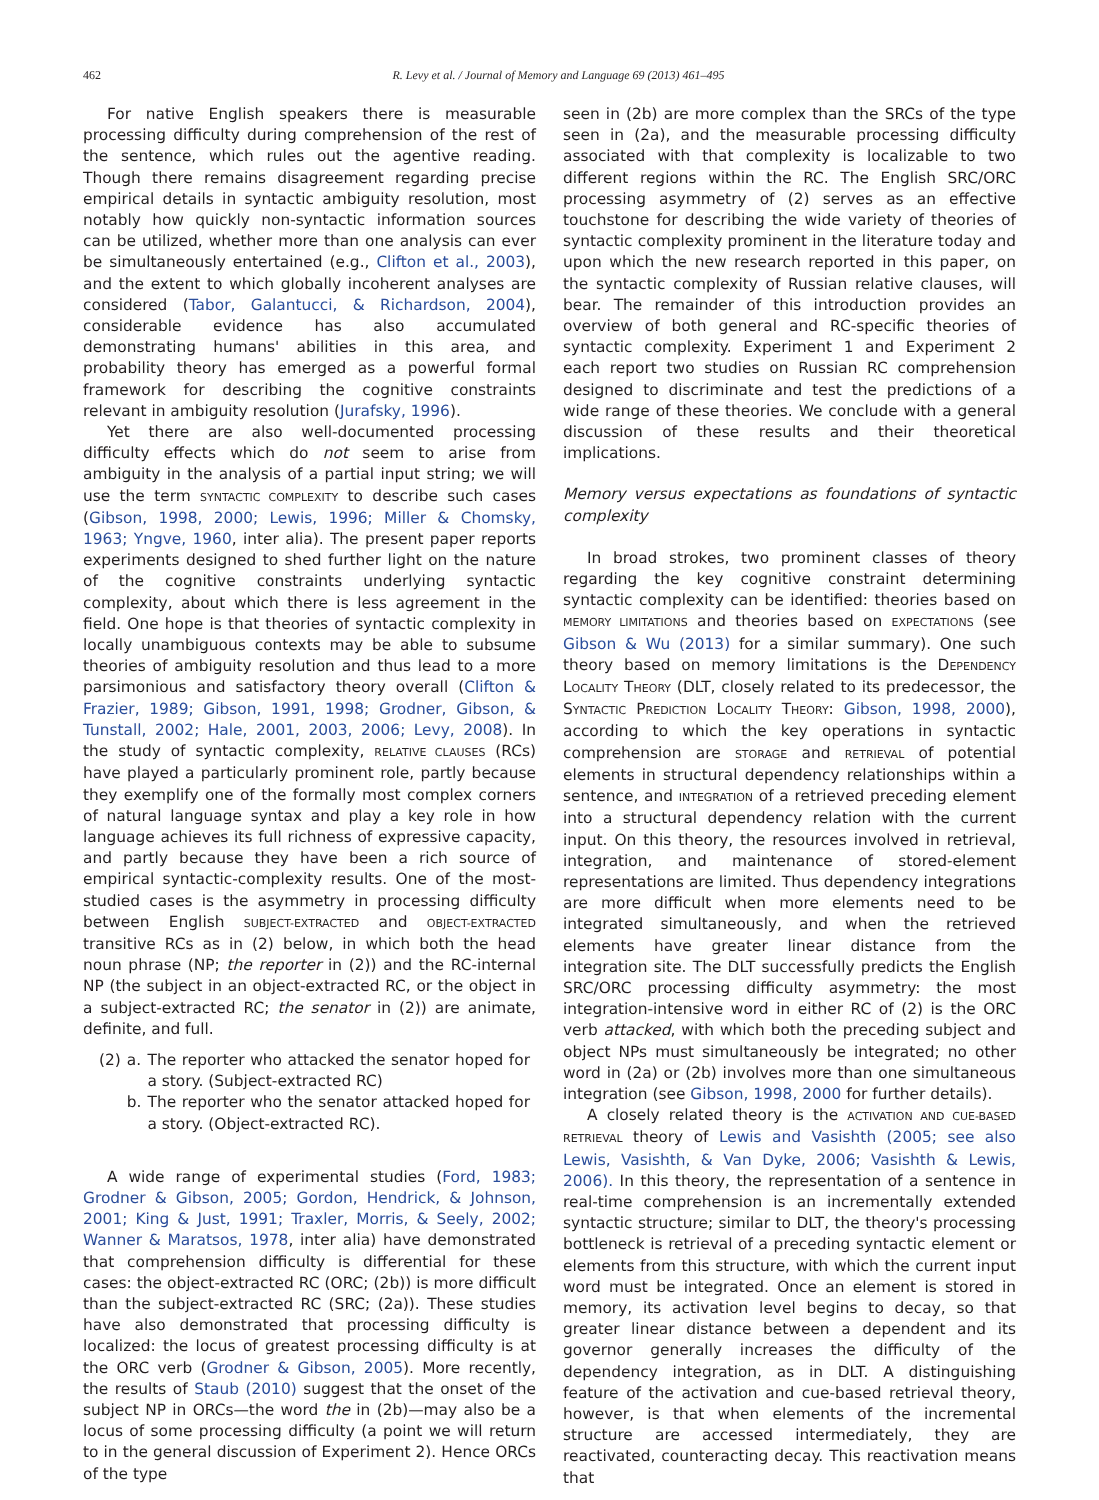462
R. Levy et al. / Journal of Memory and Language 69 (2013) 461–495
For native English speakers there is measurable processing difficulty during comprehension of the rest of the sentence, which rules out the agentive reading. Though there remains disagreement regarding precise empirical details in syntactic ambiguity resolution, most notably how quickly non-syntactic information sources can be utilized, whether more than one analysis can ever be simultaneously entertained (e.g., Clifton et al., 2003), and the extent to which globally incoherent analyses are considered (Tabor, Galantucci, & Richardson, 2004), considerable evidence has also accumulated demonstrating humans' abilities in this area, and probability theory has emerged as a powerful formal framework for describing the cognitive constraints relevant in ambiguity resolution (Jurafsky, 1996).
Yet there are also well-documented processing difficulty effects which do not seem to arise from ambiguity in the analysis of a partial input string; we will use the term SYNTACTIC COMPLEXITY to describe such cases (Gibson, 1998, 2000; Lewis, 1996; Miller & Chomsky, 1963; Yngve, 1960, inter alia). The present paper reports experiments designed to shed further light on the nature of the cognitive constraints underlying syntactic complexity, about which there is less agreement in the field. One hope is that theories of syntactic complexity in locally unambiguous contexts may be able to subsume theories of ambiguity resolution and thus lead to a more parsimonious and satisfactory theory overall (Clifton & Frazier, 1989; Gibson, 1991, 1998; Grodner, Gibson, & Tunstall, 2002; Hale, 2001, 2003, 2006; Levy, 2008). In the study of syntactic complexity, RELATIVE CLAUSES (RCs) have played a particularly prominent role, partly because they exemplify one of the formally most complex corners of natural language syntax and play a key role in how language achieves its full richness of expressive capacity, and partly because they have been a rich source of empirical syntactic-complexity results. One of the most-studied cases is the asymmetry in processing difficulty between English SUBJECT-EXTRACTED and OBJECT-EXTRACTED transitive RCs as in (2) below, in which both the head noun phrase (NP; the reporter in (2)) and the RC-internal NP (the subject in an object-extracted RC, or the object in a subject-extracted RC; the senator in (2)) are animate, definite, and full.
| (2) | a. | The reporter who attacked the senator hoped for a story. (Subject-extracted RC) |
| | b. | The reporter who the senator attacked hoped for a story. (Object-extracted RC). |
A wide range of experimental studies (Ford, 1983; Grodner & Gibson, 2005; Gordon, Hendrick, & Johnson, 2001; King & Just, 1991; Traxler, Morris, & Seely, 2002; Wanner & Maratsos, 1978, inter alia) have demonstrated that comprehension difficulty is differential for these cases: the object-extracted RC (ORC; (2b)) is more difficult than the subject-extracted RC (SRC; (2a)). These studies have also demonstrated that processing difficulty is localized: the locus of greatest processing difficulty is at the ORC verb (Grodner & Gibson, 2005). More recently, the results of Staub (2010) suggest that the onset of the subject NP in ORCs—the word the in (2b)—may also be a locus of some processing difficulty (a point we will return to in the general discussion of Experiment 2). Hence ORCs of the type
seen in (2b) are more complex than the SRCs of the type seen in (2a), and the measurable processing difficulty associated with that complexity is localizable to two different regions within the RC. The English SRC/ORC processing asymmetry of (2) serves as an effective touchstone for describing the wide variety of theories of syntactic complexity prominent in the literature today and upon which the new research reported in this paper, on the syntactic complexity of Russian relative clauses, will bear. The remainder of this introduction provides an overview of both general and RC-specific theories of syntactic complexity. Experiment 1 and Experiment 2 each report two studies on Russian RC comprehension designed to discriminate and test the predictions of a wide range of these theories. We conclude with a general discussion of these results and their theoretical implications.
Memory versus expectations as foundations of syntactic complexity
In broad strokes, two prominent classes of theory regarding the key cognitive constraint determining syntactic complexity can be identified: theories based on MEMORY LIMITATIONS and theories based on EXPECTATIONS (see Gibson & Wu (2013) for a similar summary). One such theory based on memory limitations is the DEPENDENCY LOCALITY THEORY (DLT, closely related to its predecessor, the SYNTACTIC PREDICTION LOCALITY THEORY: Gibson, 1998, 2000), according to which the key operations in syntactic comprehension are STORAGE and RETRIEVAL of potential elements in structural dependency relationships within a sentence, and INTEGRATION of a retrieved preceding element into a structural dependency relation with the current input. On this theory, the resources involved in retrieval, integration, and maintenance of stored-element representations are limited. Thus dependency integrations are more difficult when more elements need to be integrated simultaneously, and when the retrieved elements have greater linear distance from the integration site. The DLT successfully predicts the English SRC/ORC processing difficulty asymmetry: the most integration-intensive word in either RC of (2) is the ORC verb attacked, with which both the preceding subject and object NPs must simultaneously be integrated; no other word in (2a) or (2b) involves more than one simultaneous integration (see Gibson, 1998, 2000 for further details).
A closely related theory is the ACTIVATION AND CUE-BASED RETRIEVAL theory of Lewis and Vasishth (2005; see also Lewis, Vasishth, & Van Dyke, 2006; Vasishth & Lewis, 2006). In this theory, the representation of a sentence in real-time comprehension is an incrementally extended syntactic structure; similar to DLT, the theory's processing bottleneck is retrieval of a preceding syntactic element or elements from this structure, with which the current input word must be integrated. Once an element is stored in memory, its activation level begins to decay, so that greater linear distance between a dependent and its governor generally increases the difficulty of the dependency integration, as in DLT. A distinguishing feature of the activation and cue-based retrieval theory, however, is that when elements of the incremental structure are accessed intermediately, they are reactivated, counteracting decay. This reactivation means that